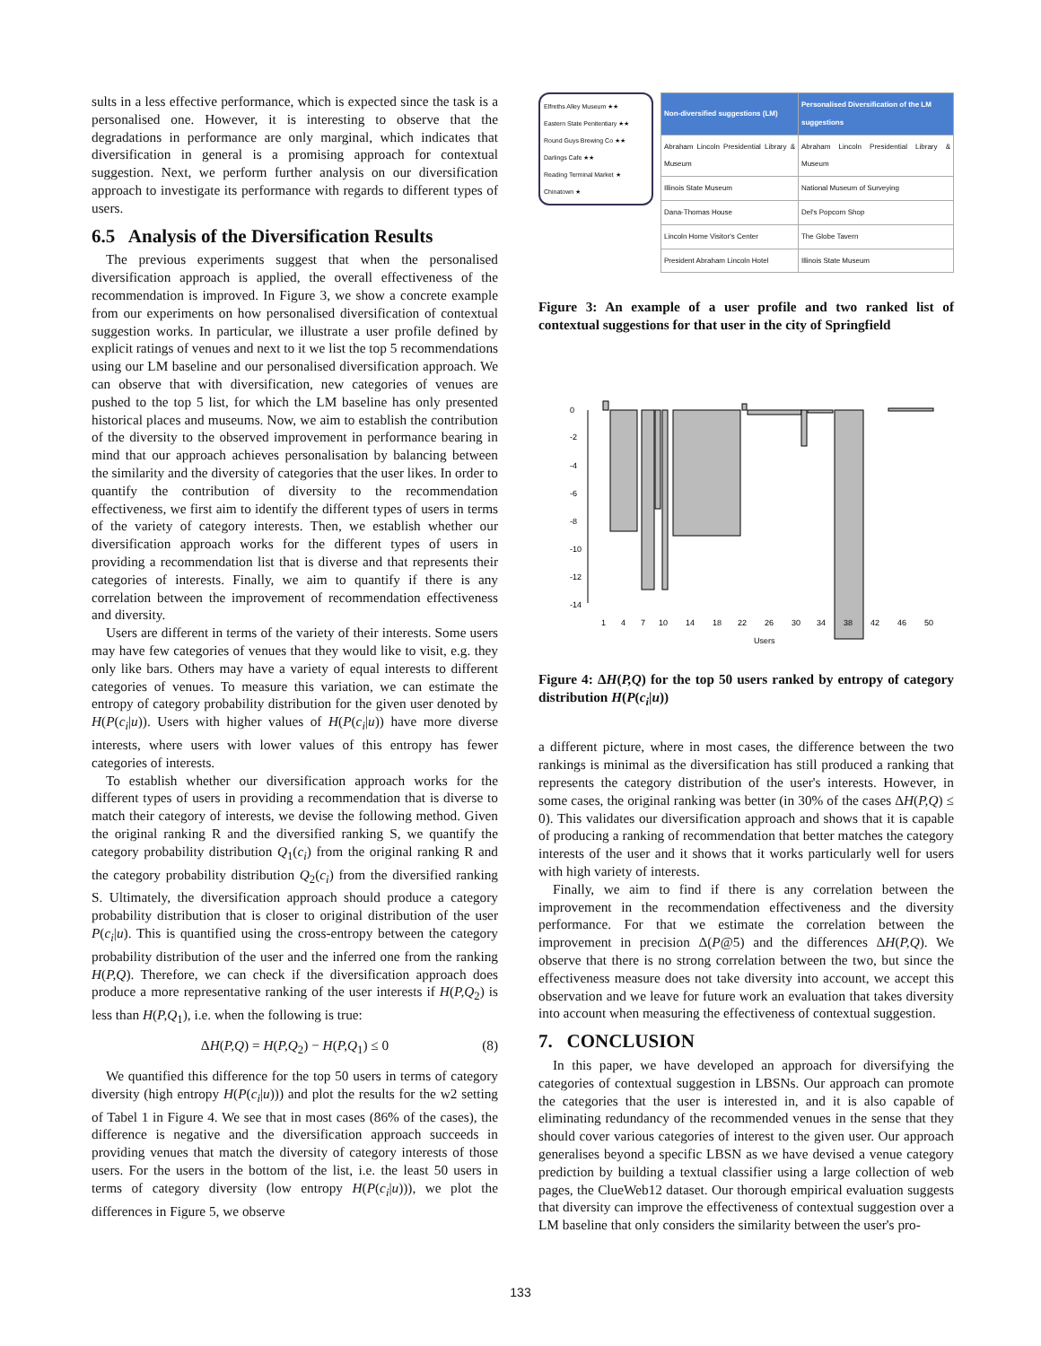sults in a less effective performance, which is expected since the task is a personalised one. However, it is interesting to observe that the degradations in performance are only marginal, which indicates that diversification in general is a promising approach for contextual suggestion. Next, we perform further analysis on our diversification approach to investigate its performance with regards to different types of users.
6.5 Analysis of the Diversification Results
The previous experiments suggest that when the personalised diversification approach is applied, the overall effectiveness of the recommendation is improved. In Figure 3, we show a concrete example from our experiments on how personalised diversification of contextual suggestion works. In particular, we illustrate a user profile defined by explicit ratings of venues and next to it we list the top 5 recommendations using our LM baseline and our personalised diversification approach. We can observe that with diversification, new categories of venues are pushed to the top 5 list, for which the LM baseline has only presented historical places and museums. Now, we aim to establish the contribution of the diversity to the observed improvement in performance bearing in mind that our approach achieves personalisation by balancing between the similarity and the diversity of categories that the user likes. In order to quantify the contribution of diversity to the recommendation effectiveness, we first aim to identify the different types of users in terms of the variety of category interests. Then, we establish whether our diversification approach works for the different types of users in providing a recommendation list that is diverse and that represents their categories of interests. Finally, we aim to quantify if there is any correlation between the improvement of recommendation effectiveness and diversity.
Users are different in terms of the variety of their interests. Some users may have few categories of venues that they would like to visit, e.g. they only like bars. Others may have a variety of equal interests to different categories of venues. To measure this variation, we can estimate the entropy of category probability distribution for the given user denoted by H(P(c<sub>i</sub>|u)). Users with higher values of H(P(c<sub>i</sub>|u)) have more diverse interests, where users with lower values of this entropy has fewer categories of interests.
To establish whether our diversification approach works for the different types of users in providing a recommendation that is diverse to match their category of interests, we devise the following method. Given the original ranking R and the diversified ranking S, we quantify the category probability distribution Q<sub>1</sub>(c<sub>i</sub>) from the original ranking R and the category probability distribution Q<sub>2</sub>(c<sub>i</sub>) from the diversified ranking S. Ultimately, the diversification approach should produce a category probability distribution that is closer to original distribution of the user P(c<sub>i</sub>|u). This is quantified using the cross-entropy between the category probability distribution of the user and the inferred one from the ranking H(P,Q). Therefore, we can check if the diversification approach does produce a more representative ranking of the user interests if H(P,Q<sub>2</sub>) is less than H(P,Q<sub>1</sub>), i.e. when the following is true:
ΔH(P,Q) = H(P,Q<sub>2</sub>) − H(P,Q<sub>1</sub>) ≤ 0 (8)
We quantified this difference for the top 50 users in terms of category diversity (high entropy H(P(c<sub>i</sub>|u))) and plot the results for the w2 setting of Tabel 1 in Figure 4. We see that in most cases (86% of the cases), the difference is negative and the diversification approach succeeds in providing venues that match the diversity of category interests of those users. For the users in the bottom of the list, i.e. the least 50 users in terms of category diversity (low entropy H(P(c<sub>i</sub>|u))), we plot the differences in Figure 5, we observe
Elfreths Alley Museum ★★
Eastern State Penitentiary ★★
Round Guys Brewing Co ★★
Darlings Cafe ★★
Reading Terminal Market ★
Chinatown ★
| Non-diversified suggestions (LM) | Personalised Diversification of the LM suggestions |
| --- | --- |
| Abraham Lincoln Presidential Library & Museum | Abraham Lincoln Presidential Library & Museum |
| Illinois State Museum | National Museum of Surveying |
| Dana-Thomas House | Del's Popcorn Shop |
| Lincoln Home Visitor's Center | The Globe Tavern |
| President Abraham Lincoln Hotel | Illinois State Museum |
Figure 3: An example of a user profile and two ranked list of contextual suggestions for that user in the city of Springfield
0
-2
-4
-6
-8
-10
-12
-14
1
4
7
10
14
18
22
26
30
34
38
42
46
50
Users
Figure 4: ΔH(P,Q) for the top 50 users ranked by entropy of category distribution H(P(c<sub>i</sub>|u))
a different picture, where in most cases, the difference between the two rankings is minimal as the diversification has still produced a ranking that represents the category distribution of the user's interests. However, in some cases, the original ranking was better (in 30% of the cases ΔH(P,Q) ≤ 0). This validates our diversification approach and shows that it is capable of producing a ranking of recommendation that better matches the category interests of the user and it shows that it works particularly well for users with high variety of interests.
Finally, we aim to find if there is any correlation between the improvement in the recommendation effectiveness and the diversity performance. For that we estimate the correlation between the improvement in precision Δ(P@5) and the differences ΔH(P,Q). We observe that there is no strong correlation between the two, but since the effectiveness measure does not take diversity into account, we accept this observation and we leave for future work an evaluation that takes diversity into account when measuring the effectiveness of contextual suggestion.
7. CONCLUSION
In this paper, we have developed an approach for diversifying the categories of contextual suggestion in LBSNs. Our approach can promote the categories that the user is interested in, and it is also capable of eliminating redundancy of the recommended venues in the sense that they should cover various categories of interest to the given user. Our approach generalises beyond a specific LBSN as we have devised a venue category prediction by building a textual classifier using a large collection of web pages, the ClueWeb12 dataset. Our thorough empirical evaluation suggests that diversity can improve the effectiveness of contextual suggestion over a LM baseline that only considers the similarity between the user's pro-
133